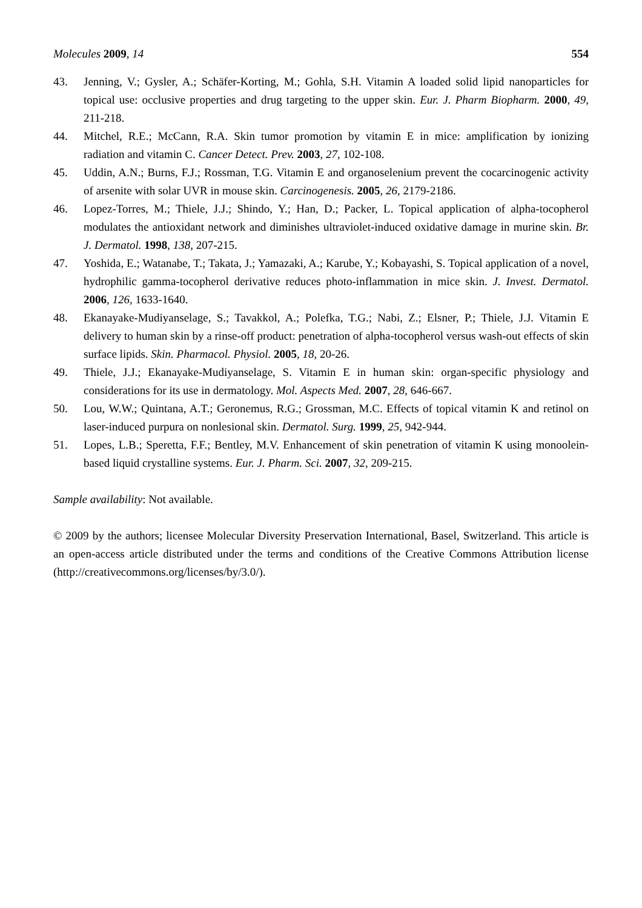Molecules 2009, 14 554
43. Jenning, V.; Gysler, A.; Schäfer-Korting, M.; Gohla, S.H. Vitamin A loaded solid lipid nanoparticles for topical use: occlusive properties and drug targeting to the upper skin. Eur. J. Pharm Biopharm. 2000, 49, 211-218.
44. Mitchel, R.E.; McCann, R.A. Skin tumor promotion by vitamin E in mice: amplification by ionizing radiation and vitamin C. Cancer Detect. Prev. 2003, 27, 102-108.
45. Uddin, A.N.; Burns, F.J.; Rossman, T.G. Vitamin E and organoselenium prevent the cocarcinogenic activity of arsenite with solar UVR in mouse skin. Carcinogenesis. 2005, 26, 2179-2186.
46. Lopez-Torres, M.; Thiele, J.J.; Shindo, Y.; Han, D.; Packer, L. Topical application of alpha-tocopherol modulates the antioxidant network and diminishes ultraviolet-induced oxidative damage in murine skin. Br. J. Dermatol. 1998, 138, 207-215.
47. Yoshida, E.; Watanabe, T.; Takata, J.; Yamazaki, A.; Karube, Y.; Kobayashi, S. Topical application of a novel, hydrophilic gamma-tocopherol derivative reduces photo-inflammation in mice skin. J. Invest. Dermatol. 2006, 126, 1633-1640.
48. Ekanayake-Mudiyanselage, S.; Tavakkol, A.; Polefka, T.G.; Nabi, Z.; Elsner, P.; Thiele, J.J. Vitamin E delivery to human skin by a rinse-off product: penetration of alpha-tocopherol versus wash-out effects of skin surface lipids. Skin. Pharmacol. Physiol. 2005, 18, 20-26.
49. Thiele, J.J.; Ekanayake-Mudiyanselage, S. Vitamin E in human skin: organ-specific physiology and considerations for its use in dermatology. Mol. Aspects Med. 2007, 28, 646-667.
50. Lou, W.W.; Quintana, A.T.; Geronemus, R.G.; Grossman, M.C. Effects of topical vitamin K and retinol on laser-induced purpura on nonlesional skin. Dermatol. Surg. 1999, 25, 942-944.
51. Lopes, L.B.; Speretta, F.F.; Bentley, M.V. Enhancement of skin penetration of vitamin K using monoolein-based liquid crystalline systems. Eur. J. Pharm. Sci. 2007, 32, 209-215.
Sample availability: Not available.
© 2009 by the authors; licensee Molecular Diversity Preservation International, Basel, Switzerland. This article is an open-access article distributed under the terms and conditions of the Creative Commons Attribution license (http://creativecommons.org/licenses/by/3.0/).